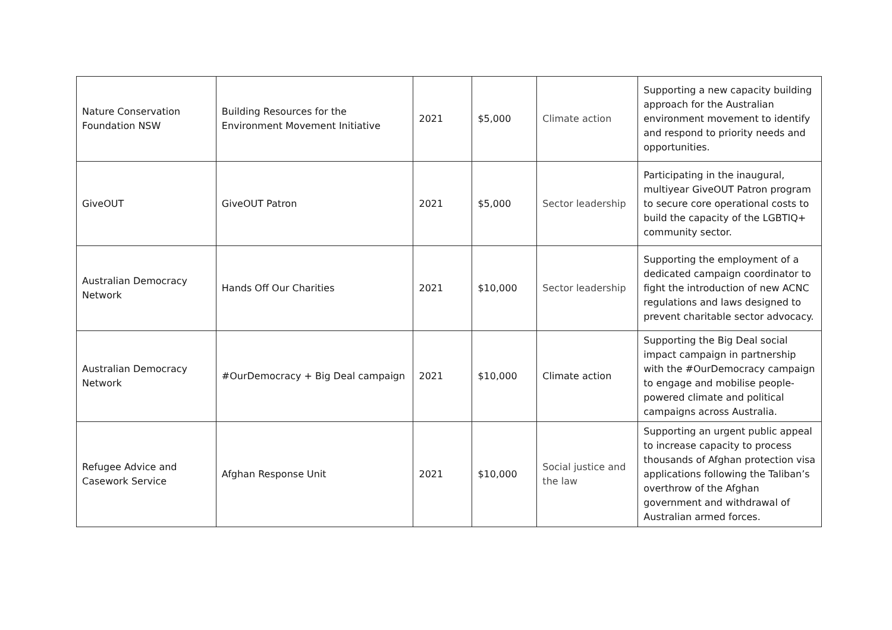| Nature Conservation Foundation NSW | Building Resources for the Environment Movement Initiative | 2021 | $5,000 | Climate action | Supporting a new capacity building approach for the Australian environment movement to identify and respond to priority needs and opportunities. |
| GiveOUT | GiveOUT Patron | 2021 | $5,000 | Sector leadership | Participating in the inaugural, multiyear GiveOUT Patron program to secure core operational costs to build the capacity of the LGBTIQ+ community sector. |
| Australian Democracy Network | Hands Off Our Charities | 2021 | $10,000 | Sector leadership | Supporting the employment of a dedicated campaign coordinator to fight the introduction of new ACNC regulations and laws designed to prevent charitable sector advocacy. |
| Australian Democracy Network | #OurDemocracy + Big Deal campaign | 2021 | $10,000 | Climate action | Supporting the Big Deal social impact campaign in partnership with the #OurDemocracy campaign to engage and mobilise people-powered climate and political campaigns across Australia. |
| Refugee Advice and Casework Service | Afghan Response Unit | 2021 | $10,000 | Social justice and the law | Supporting an urgent public appeal to increase capacity to process thousands of Afghan protection visa applications following the Taliban’s overthrow of the Afghan government and withdrawal of Australian armed forces. |